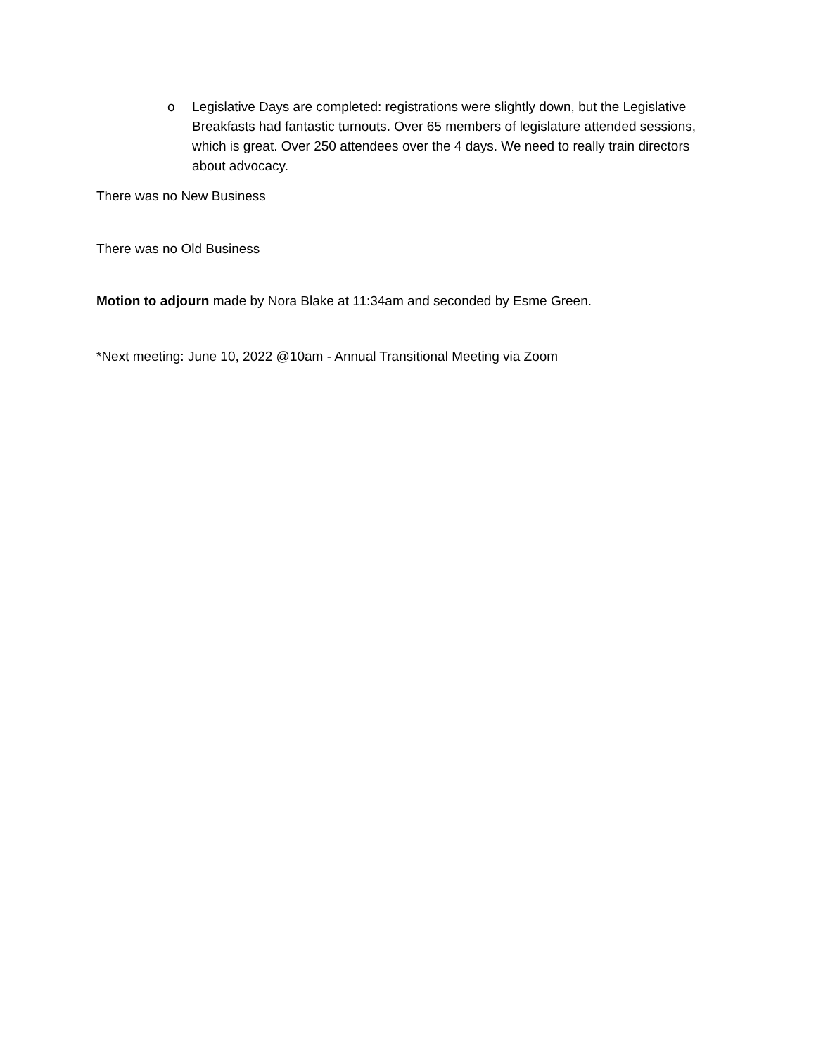o Legislative Days are completed: registrations were slightly down, but the Legislative Breakfasts had fantastic turnouts. Over 65 members of legislature attended sessions, which is great. Over 250 attendees over the 4 days. We need to really train directors about advocacy.
There was no New Business
There was no Old Business
Motion to adjourn made by Nora Blake at 11:34am and seconded by Esme Green.
*Next meeting: June 10, 2022 @10am - Annual Transitional Meeting via Zoom